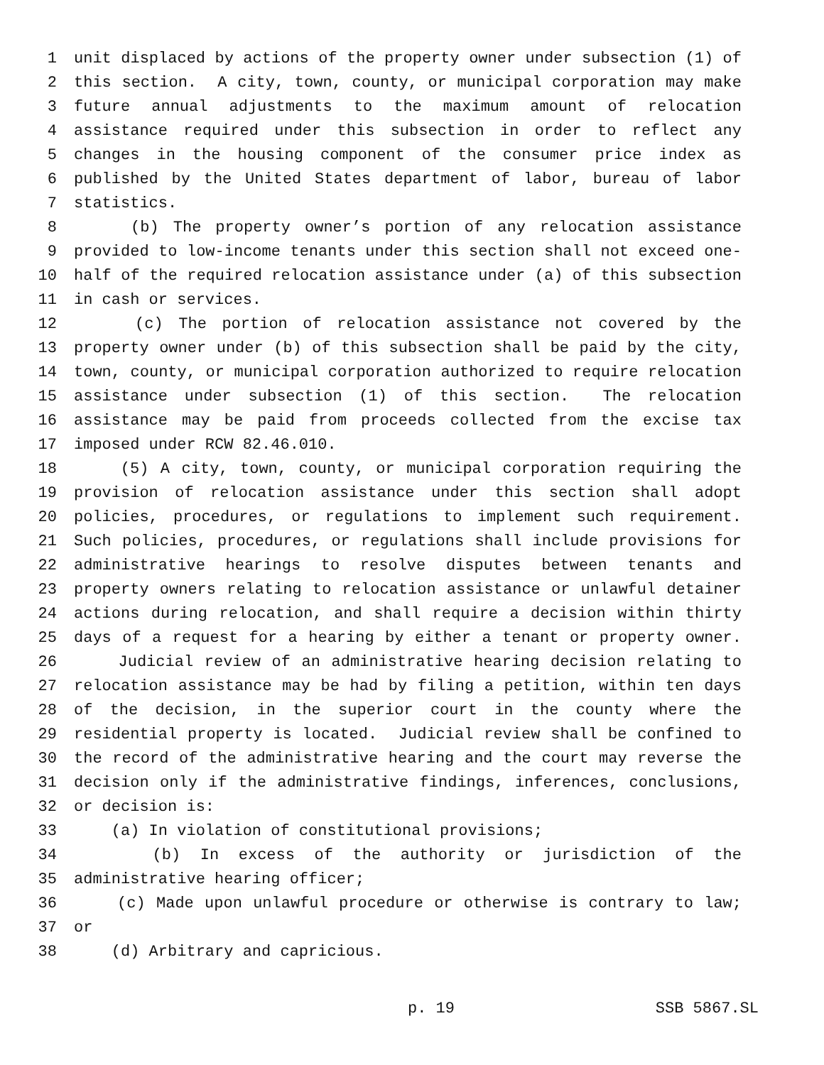1 unit displaced by actions of the property owner under subsection (1) of
2 this section. A city, town, county, or municipal corporation may make
3 future annual adjustments to the maximum amount of relocation
4 assistance required under this subsection in order to reflect any
5 changes in the housing component of the consumer price index as
6 published by the United States department of labor, bureau of labor
7 statistics.
8 (b) The property owner’s portion of any relocation assistance
9 provided to low-income tenants under this section shall not exceed one-
10 half of the required relocation assistance under (a) of this subsection
11 in cash or services.
12 (c) The portion of relocation assistance not covered by the
13 property owner under (b) of this subsection shall be paid by the city,
14 town, county, or municipal corporation authorized to require relocation
15 assistance under subsection (1) of this section. The relocation
16 assistance may be paid from proceeds collected from the excise tax
17 imposed under RCW 82.46.010.
18 (5) A city, town, county, or municipal corporation requiring the
19 provision of relocation assistance under this section shall adopt
20 policies, procedures, or regulations to implement such requirement.
21 Such policies, procedures, or regulations shall include provisions for
22 administrative hearings to resolve disputes between tenants and
23 property owners relating to relocation assistance or unlawful detainer
24 actions during relocation, and shall require a decision within thirty
25 days of a request for a hearing by either a tenant or property owner.
26 Judicial review of an administrative hearing decision relating to
27 relocation assistance may be had by filing a petition, within ten days
28 of the decision, in the superior court in the county where the
29 residential property is located. Judicial review shall be confined to
30 the record of the administrative hearing and the court may reverse the
31 decision only if the administrative findings, inferences, conclusions,
32 or decision is:
33 (a) In violation of constitutional provisions;
34 (b) In excess of the authority or jurisdiction of the
35 administrative hearing officer;
36 (c) Made upon unlawful procedure or otherwise is contrary to law;
37 or
38 (d) Arbitrary and capricious.
p. 19 SSB 5867.SL